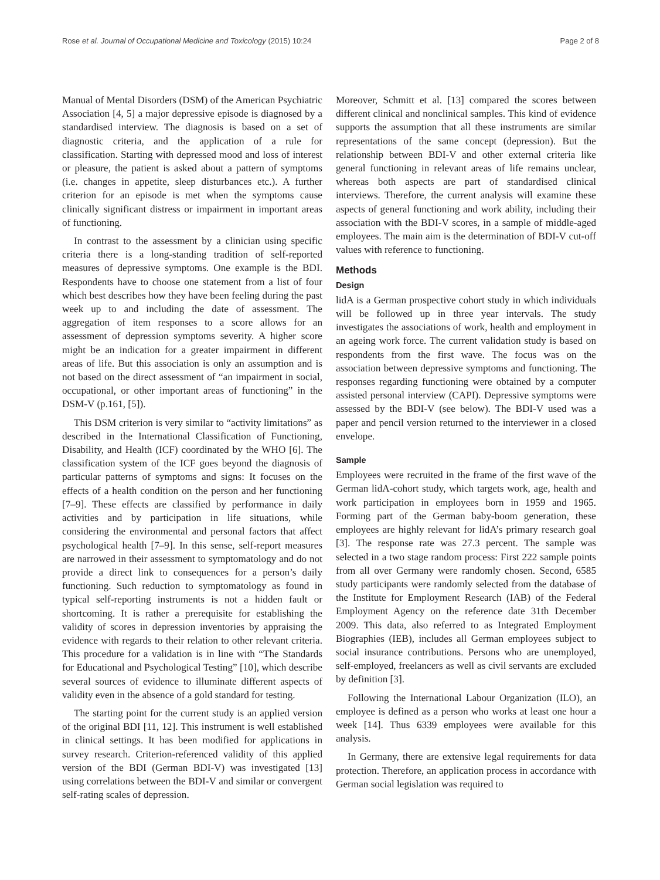Rose et al. Journal of Occupational Medicine and Toxicology (2015) 10:24 Page 2 of 8
Manual of Mental Disorders (DSM) of the American Psychiatric Association [4, 5] a major depressive episode is diagnosed by a standardised interview. The diagnosis is based on a set of diagnostic criteria, and the application of a rule for classification. Starting with depressed mood and loss of interest or pleasure, the patient is asked about a pattern of symptoms (i.e. changes in appetite, sleep disturbances etc.). A further criterion for an episode is met when the symptoms cause clinically significant distress or impairment in important areas of functioning.
In contrast to the assessment by a clinician using specific criteria there is a long-standing tradition of self-reported measures of depressive symptoms. One example is the BDI. Respondents have to choose one statement from a list of four which best describes how they have been feeling during the past week up to and including the date of assessment. The aggregation of item responses to a score allows for an assessment of depression symptoms severity. A higher score might be an indication for a greater impairment in different areas of life. But this association is only an assumption and is not based on the direct assessment of “an impairment in social, occupational, or other important areas of functioning” in the DSM-V (p.161, [5]).
This DSM criterion is very similar to “activity limitations” as described in the International Classification of Functioning, Disability, and Health (ICF) coordinated by the WHO [6]. The classification system of the ICF goes beyond the diagnosis of particular patterns of symptoms and signs: It focuses on the effects of a health condition on the person and her functioning [7–9]. These effects are classified by performance in daily activities and by participation in life situations, while considering the environmental and personal factors that affect psychological health [7–9]. In this sense, self-report measures are narrowed in their assessment to symptomatology and do not provide a direct link to consequences for a person’s daily functioning. Such reduction to symptomatology as found in typical self-reporting instruments is not a hidden fault or shortcoming. It is rather a prerequisite for establishing the validity of scores in depression inventories by appraising the evidence with regards to their relation to other relevant criteria. This procedure for a validation is in line with “The Standards for Educational and Psychological Testing” [10], which describe several sources of evidence to illuminate different aspects of validity even in the absence of a gold standard for testing.
The starting point for the current study is an applied version of the original BDI [11, 12]. This instrument is well established in clinical settings. It has been modified for applications in survey research. Criterion-referenced validity of this applied version of the BDI (German BDI-V) was investigated [13] using correlations between the BDI-V and similar or convergent self-rating scales of depression.
Moreover, Schmitt et al. [13] compared the scores between different clinical and nonclinical samples. This kind of evidence supports the assumption that all these instruments are similar representations of the same concept (depression). But the relationship between BDI-V and other external criteria like general functioning in relevant areas of life remains unclear, whereas both aspects are part of standardised clinical interviews. Therefore, the current analysis will examine these aspects of general functioning and work ability, including their association with the BDI-V scores, in a sample of middle-aged employees. The main aim is the determination of BDI-V cut-off values with reference to functioning.
Methods
Design
lidA is a German prospective cohort study in which individuals will be followed up in three year intervals. The study investigates the associations of work, health and employment in an ageing work force. The current validation study is based on respondents from the first wave. The focus was on the association between depressive symptoms and functioning. The responses regarding functioning were obtained by a computer assisted personal interview (CAPI). Depressive symptoms were assessed by the BDI-V (see below). The BDI-V used was a paper and pencil version returned to the interviewer in a closed envelope.
Sample
Employees were recruited in the frame of the first wave of the German lidA-cohort study, which targets work, age, health and work participation in employees born in 1959 and 1965. Forming part of the German baby-boom generation, these employees are highly relevant for lidA’s primary research goal [3]. The response rate was 27.3 percent. The sample was selected in a two stage random process: First 222 sample points from all over Germany were randomly chosen. Second, 6585 study participants were randomly selected from the database of the Institute for Employment Research (IAB) of the Federal Employment Agency on the reference date 31th December 2009. This data, also referred to as Integrated Employment Biographies (IEB), includes all German employees subject to social insurance contributions. Persons who are unemployed, self-employed, freelancers as well as civil servants are excluded by definition [3].
Following the International Labour Organization (ILO), an employee is defined as a person who works at least one hour a week [14]. Thus 6339 employees were available for this analysis.
In Germany, there are extensive legal requirements for data protection. Therefore, an application process in accordance with German social legislation was required to